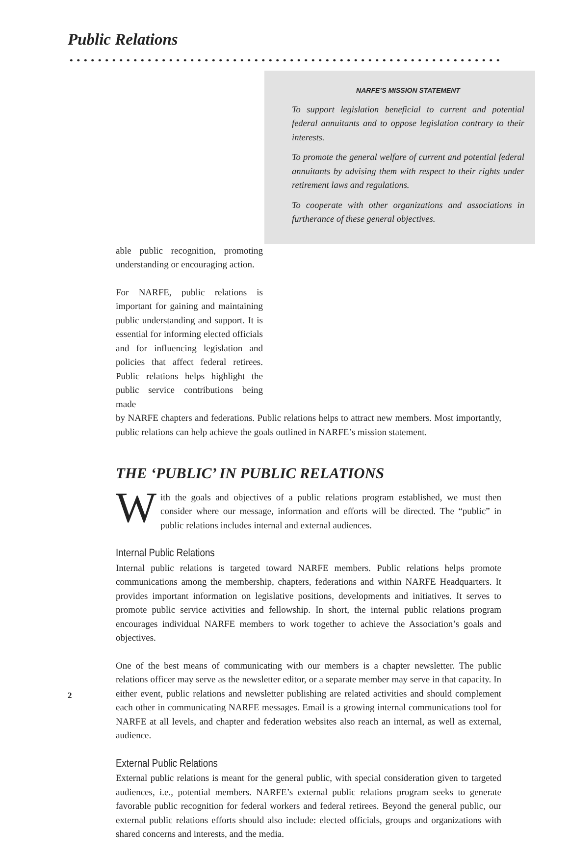Public Relations
NARFE’S MISSION STATEMENT
To support legislation beneficial to current and potential federal annuitants and to oppose legislation contrary to their interests.
To promote the general welfare of current and potential federal annuitants by advising them with respect to their rights under retirement laws and regulations.
To cooperate with other organizations and associations in furtherance of these general objectives.
able public recognition, promoting understanding or encouraging action.
For NARFE, public relations is important for gaining and maintaining public understanding and support. It is essential for informing elected officials and for influencing legislation and policies that affect federal retirees. Public relations helps highlight the public service contributions being made
by NARFE chapters and federations. Public relations helps to attract new members. Most importantly, public relations can help achieve the goals outlined in NARFE’s mission statement.
THE ‘PUBLIC’ IN PUBLIC RELATIONS
With the goals and objectives of a public relations program established, we must then consider where our message, information and efforts will be directed. The “public” in public relations includes internal and external audiences.
Internal Public Relations
Internal public relations is targeted toward NARFE members. Public relations helps promote communications among the membership, chapters, federations and within NARFE Headquarters. It provides important information on legislative positions, developments and initiatives. It serves to promote public service activities and fellowship. In short, the internal public relations program encourages individual NARFE members to work together to achieve the Association’s goals and objectives.
One of the best means of communicating with our members is a chapter newsletter. The public relations officer may serve as the newsletter editor, or a separate member may serve in that capacity. In either event, public relations and newsletter publishing are related activities and should complement each other in communicating NARFE messages. Email is a growing internal communications tool for NARFE at all levels, and chapter and federation websites also reach an internal, as well as external, audience.
External Public Relations
External public relations is meant for the general public, with special consideration given to targeted audiences, i.e., potential members. NARFE’s external public relations program seeks to generate favorable public recognition for federal workers and federal retirees. Beyond the general public, our external public relations efforts should also include: elected officials, groups and organizations with shared concerns and interests, and the media.
2